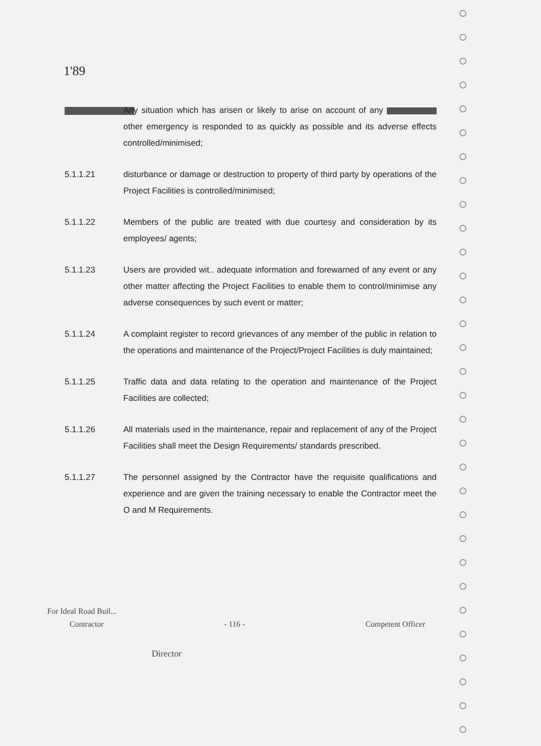1'89
Any situation which has arisen or likely to arise on account of any other emergency is responded to as quickly as possible and its adverse effects controlled/minimised;
5.1.1.21 disturbance or damage or destruction to property of third party by operations of the Project Facilities is controlled/minimised;
5.1.1.22 Members of the public are treated with due courtesy and consideration by its employees/ agents;
5.1.1.23 Users are provided wit.. adequate information and forewarned of any event or any other matter affecting the Project Facilities to enable them to control/minimise any adverse consequences by such event or matter;
5.1.1.24 A complaint register to record grievances of any member of the public in relation to the operations and maintenance of the Project/Project Facilities is duly maintained;
5.1.1.25 Traffic data and data relating to the operation and maintenance of the Project Facilities are collected;
5.1.1.26 All materials used in the maintenance, repair and replacement of any of the Project Facilities shall meet the Design Requirements/ standards prescribed.
5.1.1.27 The personnel assigned by the Contractor have the requisite qualifications and experience and are given the training necessary to enable the Contractor meet the O and M Requirements.
For Ideal Road Buil...
Contractor - 116 - Competent Officer
Director